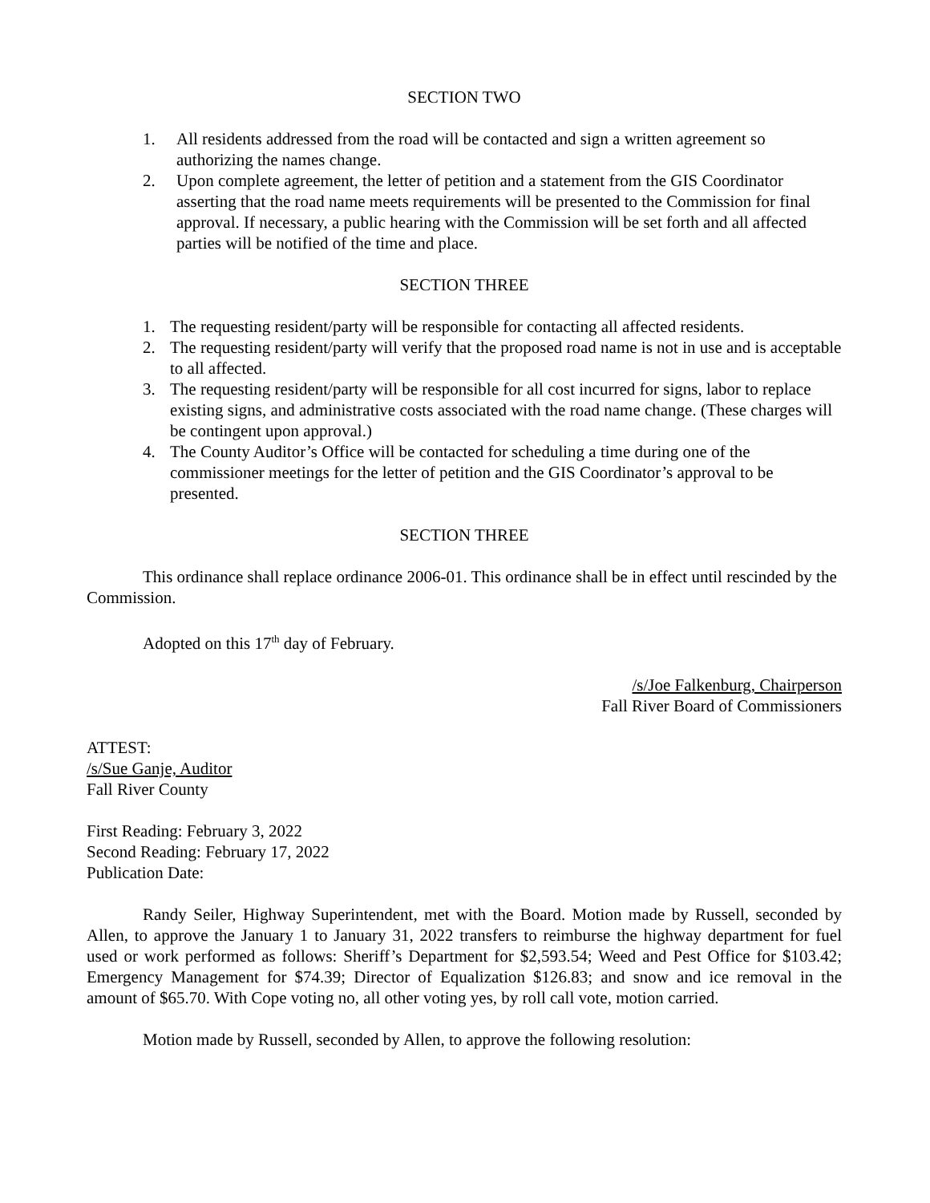SECTION TWO
1. All residents addressed from the road will be contacted and sign a written agreement so authorizing the names change.
2. Upon complete agreement, the letter of petition and a statement from the GIS Coordinator asserting that the road name meets requirements will be presented to the Commission for final approval. If necessary, a public hearing with the Commission will be set forth and all affected parties will be notified of the time and place.
SECTION THREE
1. The requesting resident/party will be responsible for contacting all affected residents.
2. The requesting resident/party will verify that the proposed road name is not in use and is acceptable to all affected.
3. The requesting resident/party will be responsible for all cost incurred for signs, labor to replace existing signs, and administrative costs associated with the road name change. (These charges will be contingent upon approval.)
4. The County Auditor’s Office will be contacted for scheduling a time during one of the commissioner meetings for the letter of petition and the GIS Coordinator’s approval to be presented.
SECTION THREE
This ordinance shall replace ordinance 2006-01. This ordinance shall be in effect until rescinded by the Commission.
Adopted on this 17<sup>th</sup> day of February.
/s/Joe Falkenburg, Chairperson
Fall River Board of Commissioners
ATTEST:
/s/Sue Ganje, Auditor
Fall River County
First Reading: February 3, 2022
Second Reading: February 17, 2022
Publication Date:
Randy Seiler, Highway Superintendent, met with the Board. Motion made by Russell, seconded by Allen, to approve the January 1 to January 31, 2022 transfers to reimburse the highway department for fuel used or work performed as follows: Sheriff’s Department for $2,593.54; Weed and Pest Office for $103.42; Emergency Management for $74.39; Director of Equalization $126.83; and snow and ice removal in the amount of $65.70. With Cope voting no, all other voting yes, by roll call vote, motion carried.
Motion made by Russell, seconded by Allen, to approve the following resolution: